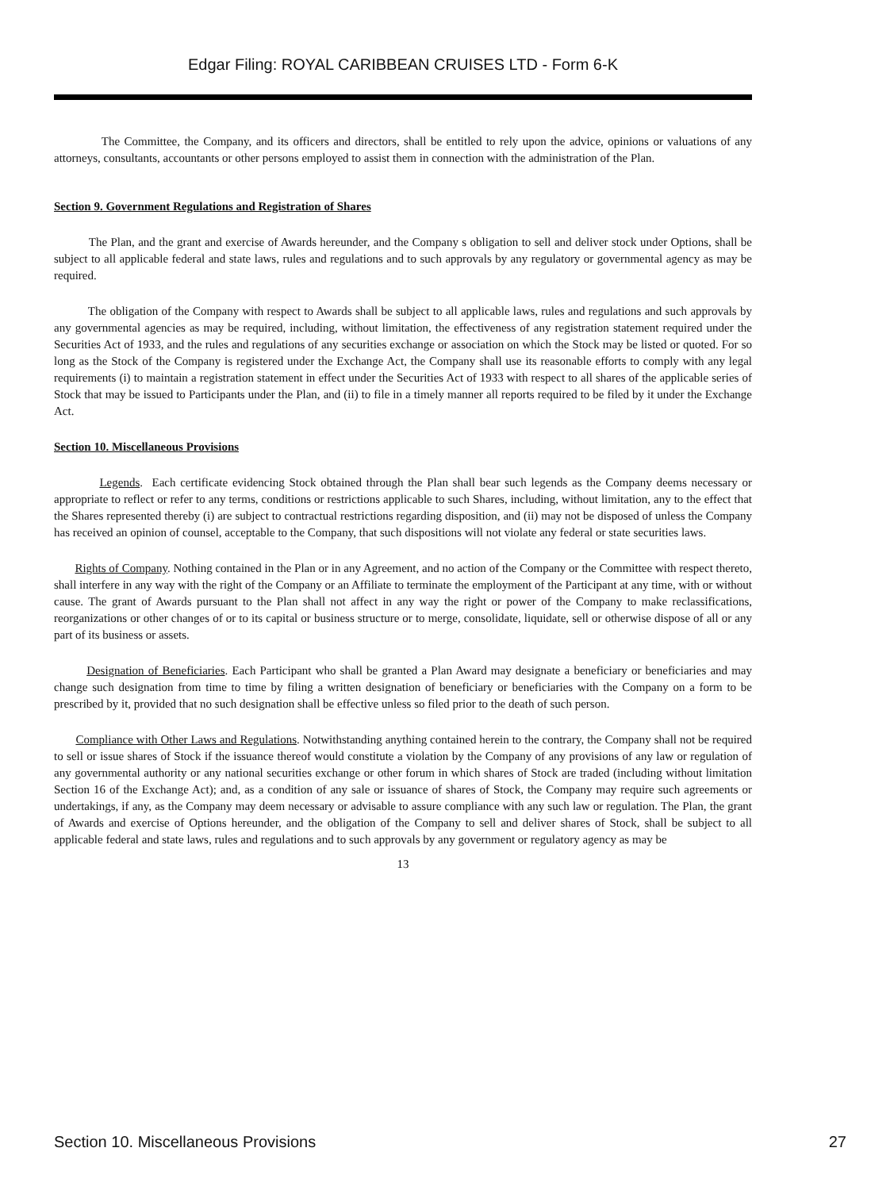Edgar Filing: ROYAL CARIBBEAN CRUISES LTD - Form 6-K
The Committee, the Company, and its officers and directors, shall be entitled to rely upon the advice, opinions or valuations of any attorneys, consultants, accountants or other persons employed to assist them in connection with the administration of the Plan.
Section 9. Government Regulations and Registration of Shares
The Plan, and the grant and exercise of Awards hereunder, and the Company s obligation to sell and deliver stock under Options, shall be subject to all applicable federal and state laws, rules and regulations and to such approvals by any regulatory or governmental agency as may be required.
The obligation of the Company with respect to Awards shall be subject to all applicable laws, rules and regulations and such approvals by any governmental agencies as may be required, including, without limitation, the effectiveness of any registration statement required under the Securities Act of 1933, and the rules and regulations of any securities exchange or association on which the Stock may be listed or quoted. For so long as the Stock of the Company is registered under the Exchange Act, the Company shall use its reasonable efforts to comply with any legal requirements (i) to maintain a registration statement in effect under the Securities Act of 1933 with respect to all shares of the applicable series of Stock that may be issued to Participants under the Plan, and (ii) to file in a timely manner all reports required to be filed by it under the Exchange Act.
Section 10. Miscellaneous Provisions
Legends. Each certificate evidencing Stock obtained through the Plan shall bear such legends as the Company deems necessary or appropriate to reflect or refer to any terms, conditions or restrictions applicable to such Shares, including, without limitation, any to the effect that the Shares represented thereby (i) are subject to contractual restrictions regarding disposition, and (ii) may not be disposed of unless the Company has received an opinion of counsel, acceptable to the Company, that such dispositions will not violate any federal or state securities laws.
Rights of Company. Nothing contained in the Plan or in any Agreement, and no action of the Company or the Committee with respect thereto, shall interfere in any way with the right of the Company or an Affiliate to terminate the employment of the Participant at any time, with or without cause. The grant of Awards pursuant to the Plan shall not affect in any way the right or power of the Company to make reclassifications, reorganizations or other changes of or to its capital or business structure or to merge, consolidate, liquidate, sell or otherwise dispose of all or any part of its business or assets.
Designation of Beneficiaries. Each Participant who shall be granted a Plan Award may designate a beneficiary or beneficiaries and may change such designation from time to time by filing a written designation of beneficiary or beneficiaries with the Company on a form to be prescribed by it, provided that no such designation shall be effective unless so filed prior to the death of such person.
Compliance with Other Laws and Regulations. Notwithstanding anything contained herein to the contrary, the Company shall not be required to sell or issue shares of Stock if the issuance thereof would constitute a violation by the Company of any provisions of any law or regulation of any governmental authority or any national securities exchange or other forum in which shares of Stock are traded (including without limitation Section 16 of the Exchange Act); and, as a condition of any sale or issuance of shares of Stock, the Company may require such agreements or undertakings, if any, as the Company may deem necessary or advisable to assure compliance with any such law or regulation. The Plan, the grant of Awards and exercise of Options hereunder, and the obligation of the Company to sell and deliver shares of Stock, shall be subject to all applicable federal and state laws, rules and regulations and to such approvals by any government or regulatory agency as may be
13
Section 10. Miscellaneous Provisions 27